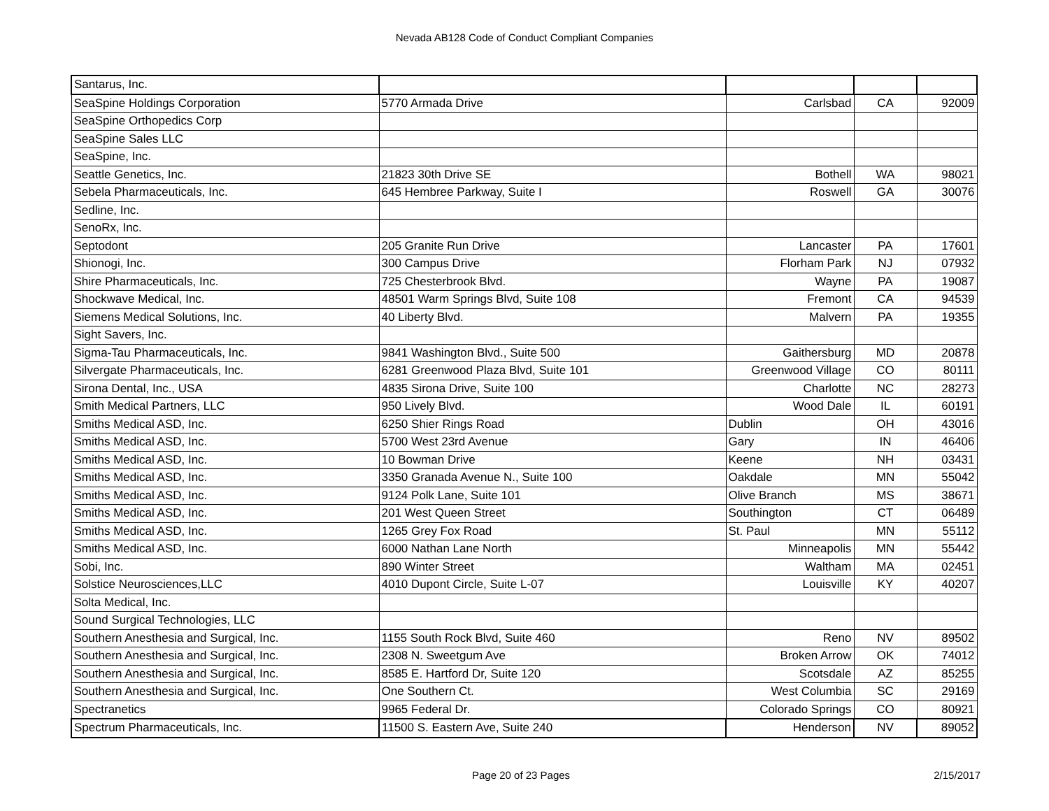Nevada AB128 Code of Conduct Compliant Companies
| Santarus, Inc. | | | | |
| SeaSpine Holdings Corporation | 5770 Armada Drive | Carlsbad | CA | 92009 |
| SeaSpine Orthopedics Corp | | | | |
| SeaSpine Sales LLC | | | | |
| SeaSpine, Inc. | | | | |
| Seattle Genetics, Inc. | 21823 30th Drive SE | Bothell | WA | 98021 |
| Sebela Pharmaceuticals, Inc. | 645 Hembree Parkway, Suite I | Roswell | GA | 30076 |
| Sedline, Inc. | | | | |
| SenoRx, Inc. | | | | |
| Septodont | 205 Granite Run Drive | Lancaster | PA | 17601 |
| Shionogi, Inc. | 300 Campus Drive | Florham Park | NJ | 07932 |
| Shire Pharmaceuticals, Inc. | 725 Chesterbrook Blvd. | Wayne | PA | 19087 |
| Shockwave Medical, Inc. | 48501 Warm Springs Blvd, Suite 108 | Fremont | CA | 94539 |
| Siemens Medical Solutions, Inc. | 40 Liberty Blvd. | Malvern | PA | 19355 |
| Sight Savers, Inc. | | | | |
| Sigma-Tau Pharmaceuticals, Inc. | 9841 Washington Blvd., Suite 500 | Gaithersburg | MD | 20878 |
| Silvergate Pharmaceuticals, Inc. | 6281 Greenwood Plaza Blvd, Suite 101 | Greenwood Village | CO | 80111 |
| Sirona Dental, Inc., USA | 4835 Sirona Drive, Suite 100 | Charlotte | NC | 28273 |
| Smith Medical Partners, LLC | 950 Lively Blvd. | Wood Dale | IL | 60191 |
| Smiths Medical ASD, Inc. | 6250 Shier Rings Road | Dublin | OH | 43016 |
| Smiths Medical ASD, Inc. | 5700 West 23rd Avenue | Gary | IN | 46406 |
| Smiths Medical ASD, Inc. | 10 Bowman Drive | Keene | NH | 03431 |
| Smiths Medical ASD, Inc. | 3350 Granada Avenue N., Suite 100 | Oakdale | MN | 55042 |
| Smiths Medical ASD, Inc. | 9124 Polk Lane, Suite 101 | Olive Branch | MS | 38671 |
| Smiths Medical ASD, Inc. | 201 West Queen Street | Southington | CT | 06489 |
| Smiths Medical ASD, Inc. | 1265 Grey Fox Road | St. Paul | MN | 55112 |
| Smiths Medical ASD, Inc. | 6000 Nathan Lane North | Minneapolis | MN | 55442 |
| Sobi, Inc. | 890 Winter Street | Waltham | MA | 02451 |
| Solstice Neurosciences,LLC | 4010 Dupont Circle, Suite L-07 | Louisville | KY | 40207 |
| Solta Medical, Inc. | | | | |
| Sound Surgical Technologies, LLC | | | | |
| Southern Anesthesia and Surgical, Inc. | 1155 South Rock Blvd, Suite 460 | Reno | NV | 89502 |
| Southern Anesthesia and Surgical, Inc. | 2308 N. Sweetgum Ave | Broken Arrow | OK | 74012 |
| Southern Anesthesia and Surgical, Inc. | 8585 E. Hartford Dr, Suite 120 | Scotsdale | AZ | 85255 |
| Southern Anesthesia and Surgical, Inc. | One Southern Ct. | West Columbia | SC | 29169 |
| Spectranetics | 9965 Federal Dr. | Colorado Springs | CO | 80921 |
| Spectrum Pharmaceuticals, Inc. | 11500 S. Eastern Ave, Suite 240 | Henderson | NV | 89052 |
Page 20 of 23 Pages 2/15/2017